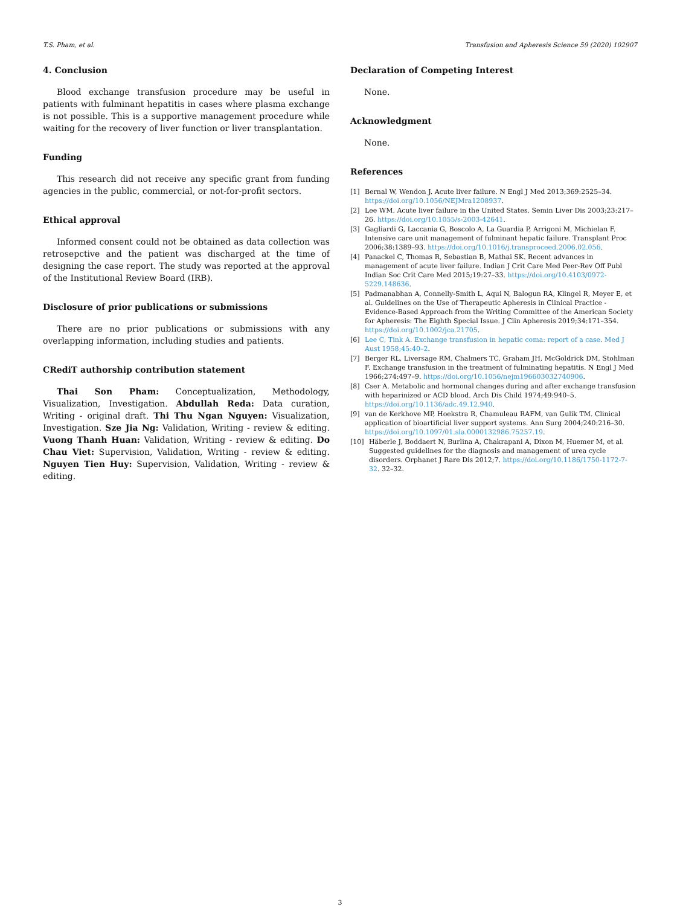T.S. Pham, et al. Transfusion and Apheresis Science 59 (2020) 102907
4. Conclusion
Blood exchange transfusion procedure may be useful in patients with fulminant hepatitis in cases where plasma exchange is not possible. This is a supportive management procedure while waiting for the recovery of liver function or liver transplantation.
Funding
This research did not receive any specific grant from funding agencies in the public, commercial, or not-for-profit sectors.
Ethical approval
Informed consent could not be obtained as data collection was retrosepctive and the patient was discharged at the time of designing the case report. The study was reported at the approval of the Institutional Review Board (IRB).
Disclosure of prior publications or submissions
There are no prior publications or submissions with any overlapping information, including studies and patients.
CRediT authorship contribution statement
Thai Son Pham: Conceptualization, Methodology, Visualization, Investigation. Abdullah Reda: Data curation, Writing - original draft. Thi Thu Ngan Nguyen: Visualization, Investigation. Sze Jia Ng: Validation, Writing - review & editing. Vuong Thanh Huan: Validation, Writing - review & editing. Do Chau Viet: Supervision, Validation, Writing - review & editing. Nguyen Tien Huy: Supervision, Validation, Writing - review & editing.
Declaration of Competing Interest
None.
Acknowledgment
None.
References
[1] Bernal W, Wendon J. Acute liver failure. N Engl J Med 2013;369:2525–34. https://doi.org/10.1056/NEJMra1208937.
[2] Lee WM. Acute liver failure in the United States. Semin Liver Dis 2003;23:217–26. https://doi.org/10.1055/s-2003-42641.
[3] Gagliardi G, Laccania G, Boscolo A, La Guardia P, Arrigoni M, Michielan F. Intensive care unit management of fulminant hepatic failure. Transplant Proc 2006;38:1389–93. https://doi.org/10.1016/j.transproceed.2006.02.056.
[4] Panackel C, Thomas R, Sebastian B, Mathai SK. Recent advances in management of acute liver failure. Indian J Crit Care Med Peer-Rev Off Publ Indian Soc Crit Care Med 2015;19:27–33. https://doi.org/10.4103/0972-5229.148636.
[5] Padmanabhan A, Connelly-Smith L, Aqui N, Balogun RA, Klingel R, Meyer E, et al. Guidelines on the Use of Therapeutic Apheresis in Clinical Practice - Evidence-Based Approach from the Writing Committee of the American Society for Apheresis: The Eighth Special Issue. J Clin Apheresis 2019;34:171–354. https://doi.org/10.1002/jca.21705.
[6] Lee C, Tink A. Exchange transfusion in hepatic coma: report of a case. Med J Aust 1958;45:40–2.
[7] Berger RL, Liversage RM, Chalmers TC, Graham JH, McGoldrick DM, Stohlman F. Exchange transfusion in the treatment of fulminating hepatitis. N Engl J Med 1966;274:497–9. https://doi.org/10.1056/nejm196603032740906.
[8] Cser A. Metabolic and hormonal changes during and after exchange transfusion with heparinized or ACD blood. Arch Dis Child 1974;49:940–5. https://doi.org/10.1136/adc.49.12.940.
[9] van de Kerkhove MP, Hoekstra R, Chamuleau RAFM, van Gulik TM. Clinical application of bioartificial liver support systems. Ann Surg 2004;240:216–30. https://doi.org/10.1097/01.sla.0000132986.75257.19.
[10] Häberle J, Boddaert N, Burlina A, Chakrapani A, Dixon M, Huemer M, et al. Suggested guidelines for the diagnosis and management of urea cycle disorders. Orphanet J Rare Dis 2012;7. https://doi.org/10.1186/1750-1172-7-32. 32–32.
3